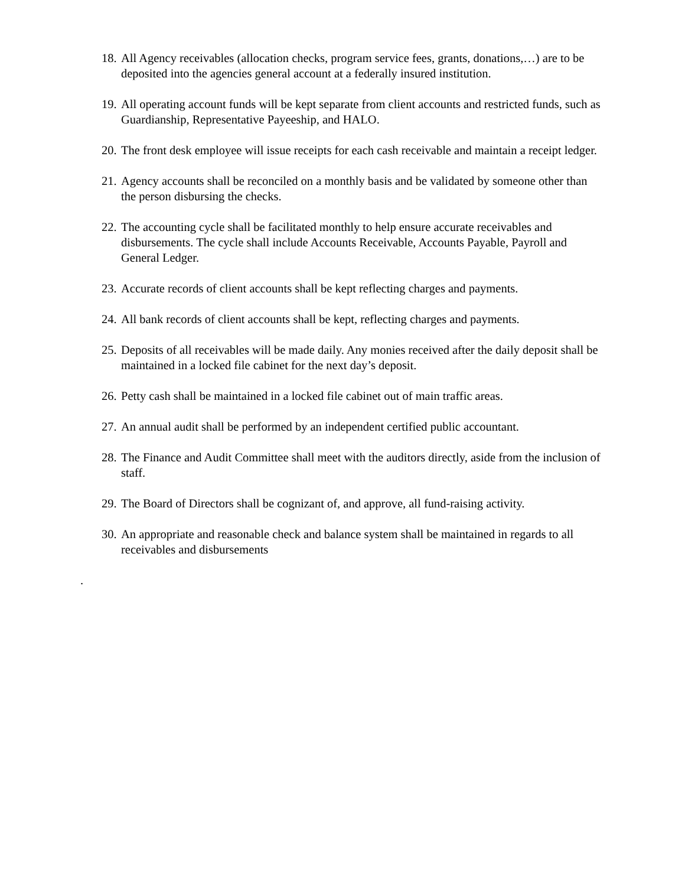18. All Agency receivables (allocation checks, program service fees, grants, donations,…) are to be deposited into the agencies general account at a federally insured institution.
19. All operating account funds will be kept separate from client accounts and restricted funds, such as Guardianship, Representative Payeeship, and HALO.
20. The front desk employee will issue receipts for each cash receivable and maintain a receipt ledger.
21. Agency accounts shall be reconciled on a monthly basis and be validated by someone other than the person disbursing the checks.
22. The accounting cycle shall be facilitated monthly to help ensure accurate receivables and disbursements. The cycle shall include Accounts Receivable, Accounts Payable, Payroll and General Ledger.
23. Accurate records of client accounts shall be kept reflecting charges and payments.
24. All bank records of client accounts shall be kept, reflecting charges and payments.
25. Deposits of all receivables will be made daily. Any monies received after the daily deposit shall be maintained in a locked file cabinet for the next day’s deposit.
26. Petty cash shall be maintained in a locked file cabinet out of main traffic areas.
27. An annual audit shall be performed by an independent certified public accountant.
28. The Finance and Audit Committee shall meet with the auditors directly, aside from the inclusion of staff.
29. The Board of Directors shall be cognizant of, and approve, all fund-raising activity.
30. An appropriate and reasonable check and balance system shall be maintained in regards to all receivables and disbursements
.